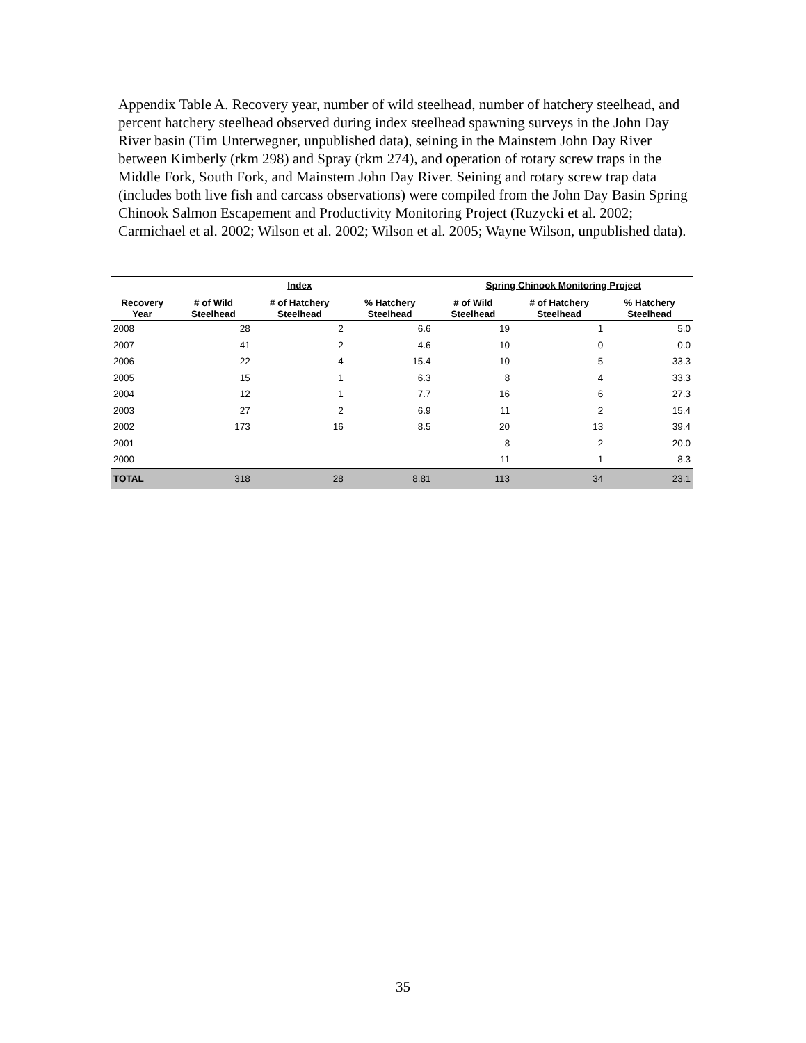Appendix Table A. Recovery year, number of wild steelhead, number of hatchery steelhead, and percent hatchery steelhead observed during index steelhead spawning surveys in the John Day River basin (Tim Unterwegner, unpublished data), seining in the Mainstem John Day River between Kimberly (rkm 298) and Spray (rkm 274), and operation of rotary screw traps in the Middle Fork, South Fork, and Mainstem John Day River. Seining and rotary screw trap data (includes both live fish and carcass observations) were compiled from the John Day Basin Spring Chinook Salmon Escapement and Productivity Monitoring Project (Ruzycki et al. 2002; Carmichael et al. 2002; Wilson et al. 2002; Wilson et al. 2005; Wayne Wilson, unpublished data).
| | | Index | | Spring Chinook Monitoring Project | | |
| --- | --- | --- | --- | --- | --- | --- |
| Recovery Year | # of Wild Steelhead | # of Hatchery Steelhead | % Hatchery Steelhead | # of Wild Steelhead | # of Hatchery Steelhead | % Hatchery Steelhead |
| 2008 | 28 | 2 | 6.6 | 19 | 1 | 5.0 |
| 2007 | 41 | 2 | 4.6 | 10 | 0 | 0.0 |
| 2006 | 22 | 4 | 15.4 | 10 | 5 | 33.3 |
| 2005 | 15 | 1 | 6.3 | 8 | 4 | 33.3 |
| 2004 | 12 | 1 | 7.7 | 16 | 6 | 27.3 |
| 2003 | 27 | 2 | 6.9 | 11 | 2 | 15.4 |
| 2002 | 173 | 16 | 8.5 | 20 | 13 | 39.4 |
| 2001 | | | | 8 | 2 | 20.0 |
| 2000 | | | | 11 | 1 | 8.3 |
| TOTAL | 318 | 28 | 8.81 | 113 | 34 | 23.1 |
35